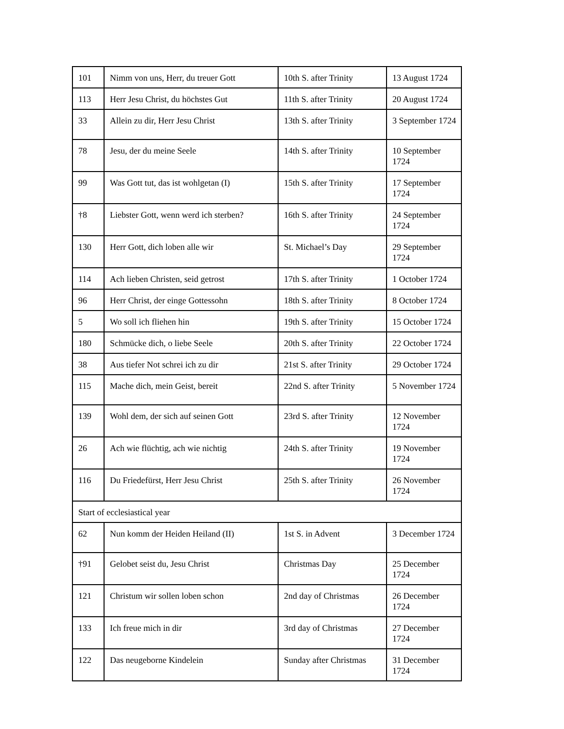| 101 | Nimm von uns, Herr, du treuer Gott | 10th S. after Trinity | 13 August 1724 |
| 113 | Herr Jesu Christ, du höchstes Gut | 11th S. after Trinity | 20 August 1724 |
| 33 | Allein zu dir, Herr Jesu Christ | 13th S. after Trinity | 3 September 1724 |
| 78 | Jesu, der du meine Seele | 14th S. after Trinity | 10 September 1724 |
| 99 | Was Gott tut, das ist wohlgetan (I) | 15th S. after Trinity | 17 September 1724 |
| †8 | Liebster Gott, wenn werd ich sterben? | 16th S. after Trinity | 24 September 1724 |
| 130 | Herr Gott, dich loben alle wir | St. Michael’s Day | 29 September 1724 |
| 114 | Ach lieben Christen, seid getrost | 17th S. after Trinity | 1 October 1724 |
| 96 | Herr Christ, der einge Gottessohn | 18th S. after Trinity | 8 October 1724 |
| 5 | Wo soll ich fliehen hin | 19th S. after Trinity | 15 October 1724 |
| 180 | Schmücke dich, o liebe Seele | 20th S. after Trinity | 22 October 1724 |
| 38 | Aus tiefer Not schrei ich zu dir | 21st S. after Trinity | 29 October 1724 |
| 115 | Mache dich, mein Geist, bereit | 22nd S. after Trinity | 5 November 1724 |
| 139 | Wohl dem, der sich auf seinen Gott | 23rd S. after Trinity | 12 November 1724 |
| 26 | Ach wie flüchtig, ach wie nichtig | 24th S. after Trinity | 19 November 1724 |
| 116 | Du Friedefürst, Herr Jesu Christ | 25th S. after Trinity | 26 November 1724 |
| Start of ecclesiastical year | | | |
| 62 | Nun komm der Heiden Heiland (II) | 1st S. in Advent | 3 December 1724 |
| †91 | Gelobet seist du, Jesu Christ | Christmas Day | 25 December 1724 |
| 121 | Christum wir sollen loben schon | 2nd day of Christmas | 26 December 1724 |
| 133 | Ich freue mich in dir | 3rd day of Christmas | 27 December 1724 |
| 122 | Das neugeborne Kindelein | Sunday after Christmas | 31 December 1724 |